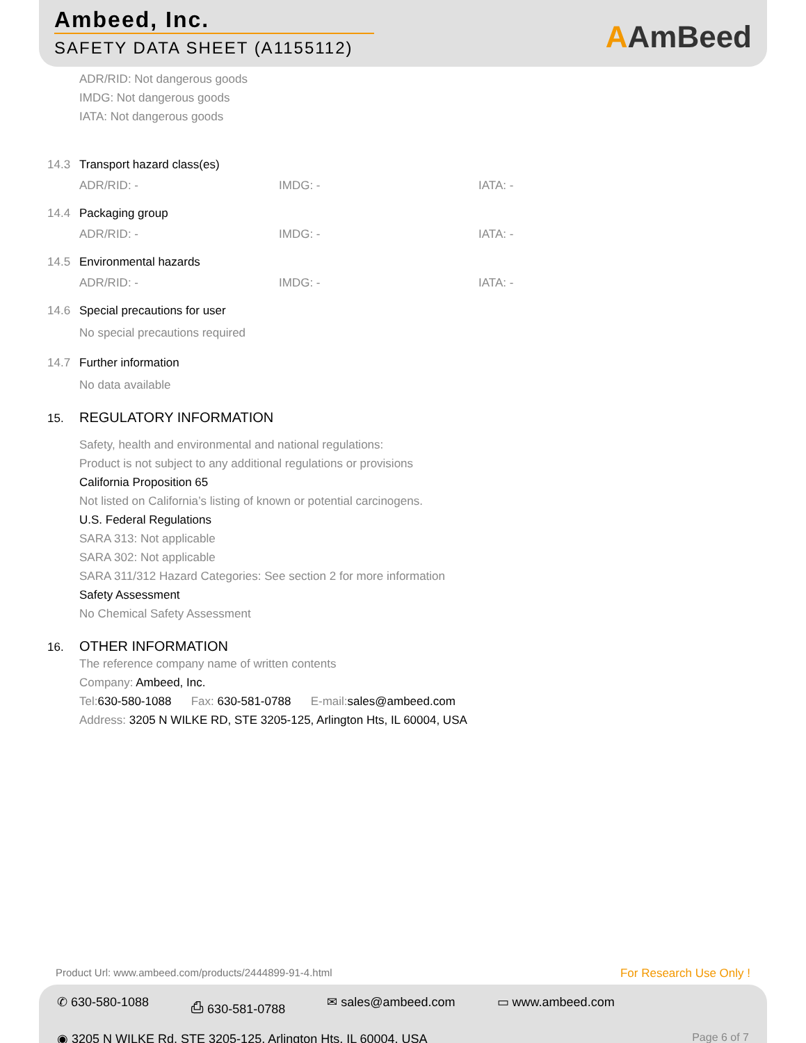Ambeed, Inc.
SAFETY DATA SHEET (A1155112)
AAmBeed
ADR/RID: Not dangerous goods
IMDG: Not dangerous goods
IATA: Not dangerous goods
14.3 Transport hazard class(es)
ADR/RID: - IMDG: - IATA: -
14.4 Packaging group
ADR/RID: - IMDG: - IATA: -
14.5 Environmental hazards
ADR/RID: - IMDG: - IATA: -
14.6 Special precautions for user
No special precautions required
14.7 Further information
No data available
15. REGULATORY INFORMATION
Safety, health and environmental and national regulations:
Product is not subject to any additional regulations or provisions
California Proposition 65
Not listed on California’s listing of known or potential carcinogens.
U.S. Federal Regulations
SARA 313: Not applicable
SARA 302: Not applicable
SARA 311/312 Hazard Categories: See section 2 for more information
Safety Assessment
No Chemical Safety Assessment
16. OTHER INFORMATION
The reference company name of written contents
Company: Ambeed, Inc.
Tel:630-580-1088 Fax: 630-581-0788 E-mail:sales@ambeed.com
Address: 3205 N WILKE RD, STE 3205-125, Arlington Hts, IL 60004, USA
Product Url: www.ambeed.com/products/2444899-91-4.html
For Research Use Only !
✆ 630-580-1088 ⎙ 630-581-0788 ✉ sales@ambeed.com ▭ www.ambeed.com
◉ 3205 N WILKE Rd, STE 3205-125, Arlington Hts, IL 60004, USA
Page 6 of 7